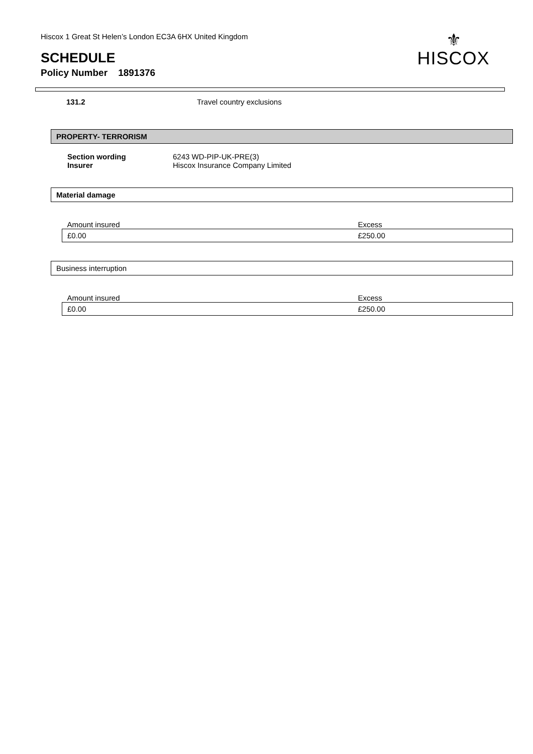Hiscox 1 Great St Helen’s London EC3A 6HX United Kingdom
SCHEDULE
Policy Number 1891376
⚜
HISCOX
| 131.2 | Travel country exclusions |
PROPERTY- TERRORISM
| Section wording | 6243 WD-PIP-UK-PRE(3) |
| Insurer | Hiscox Insurance Company Limited |
Material damage
| Amount insured | Excess |
| £0.00 | £250.00 |
Business interruption
| Amount insured | Excess |
| £0.00 | £250.00 |